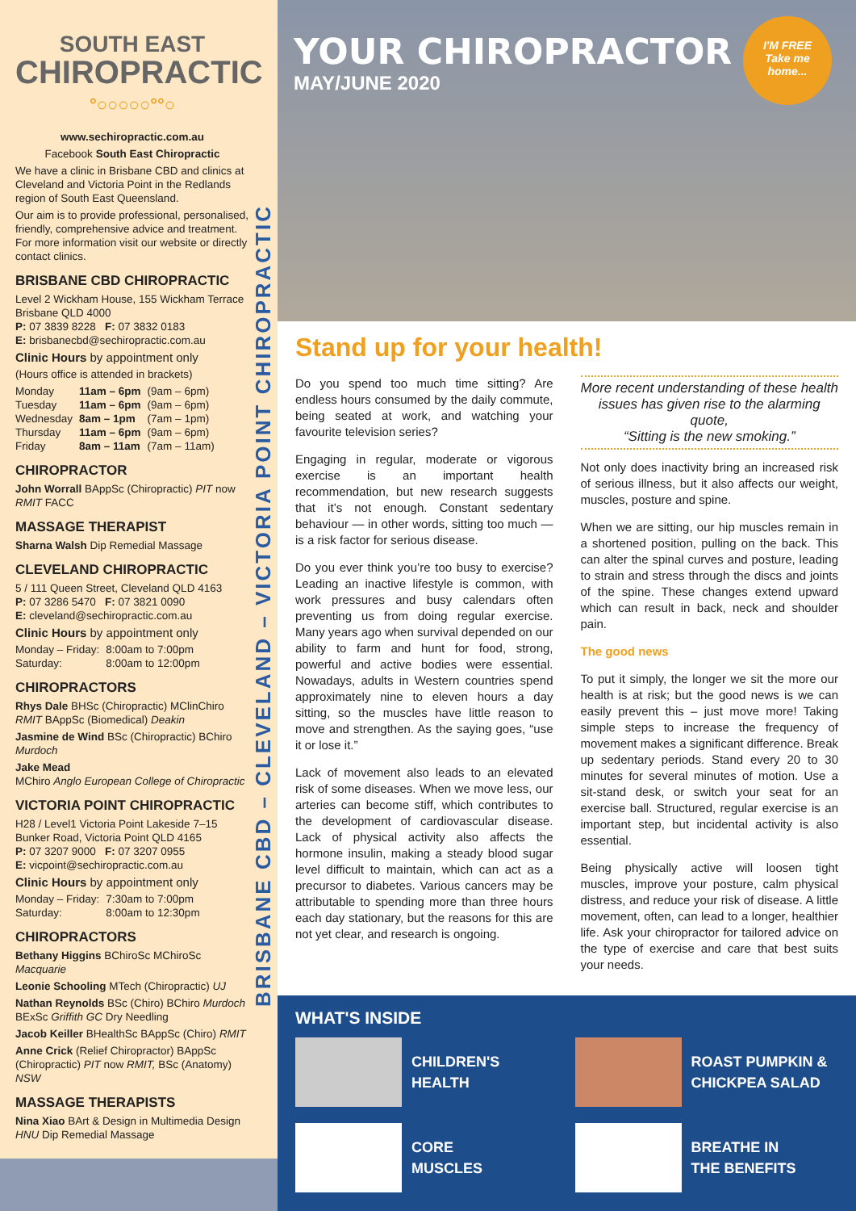SOUTH EAST
CHIROPRACTIC
°○○○○○°°○
www.sechiropractic.com.au
Facebook South East Chiropractic
We have a clinic in Brisbane CBD and clinics at Cleveland and Victoria Point in the Redlands region of South East Queensland.
Our aim is to provide professional, personalised, friendly, comprehensive advice and treatment. For more information visit our website or directly contact clinics.
BRISBANE CBD CHIROPRACTIC
Level 2 Wickham House, 155 Wickham Terrace Brisbane QLD 4000
P: 07 3839 8228 F: 07 3832 0183
E: brisbanecbd@sechiropractic.com.au
Clinic Hours by appointment only
(Hours office is attended in brackets)
| Monday | 11am – 6pm | (9am – 6pm) |
| Tuesday | 11am – 6pm | (9am – 6pm) |
| Wednesday | 8am – 1pm | (7am – 1pm) |
| Thursday | 11am – 6pm | (9am – 6pm) |
| Friday | 8am – 11am | (7am – 11am) |
CHIROPRACTOR
John Worrall BAppSc (Chiropractic) PIT now RMIT FACC
MASSAGE THERAPIST
Sharna Walsh Dip Remedial Massage
CLEVELAND CHIROPRACTIC
5 / 111 Queen Street, Cleveland QLD 4163
P: 07 3286 5470 F: 07 3821 0090
E: cleveland@sechiropractic.com.au
Clinic Hours by appointment only
| Monday – Friday: | 8:00am to 7:00pm |
| Saturday: | 8:00am to 12:00pm |
CHIROPRACTORS
Rhys Dale BHSc (Chiropractic) MClinChiro RMIT BAppSc (Biomedical) Deakin
Jasmine de Wind BSc (Chiropractic) BChiro Murdoch
Jake Mead
MChiro Anglo European College of Chiropractic
VICTORIA POINT CHIROPRACTIC
H28 / Level1 Victoria Point Lakeside 7–15 Bunker Road, Victoria Point QLD 4165
P: 07 3207 9000 F: 07 3207 0955
E: vicpoint@sechiropractic.com.au
Clinic Hours by appointment only
| Monday – Friday: | 7:30am to 7:00pm |
| Saturday: | 8:00am to 12:30pm |
CHIROPRACTORS
Bethany Higgins BChiroSc MChiroSc Macquarie
Leonie Schooling MTech (Chiropractic) UJ
Nathan Reynolds BSc (Chiro) BChiro Murdoch BExSc Griffith GC Dry Needling
Jacob Keiller BHealthSc BAppSc (Chiro) RMIT
Anne Crick (Relief Chiropractor) BAppSc (Chiropractic) PIT now RMIT, BSc (Anatomy) NSW
MASSAGE THERAPISTS
Nina Xiao BArt & Design in Multimedia Design HNU Dip Remedial Massage
BRISBANE CBD – CLEVELAND – VICTORIA POINT CHIROPRACTIC
YOUR CHIROPRACTOR
MAY/JUNE 2020
I'M FREE
Take me
home...
Stand up for your health!
Do you spend too much time sitting? Are endless hours consumed by the daily commute, being seated at work, and watching your favourite television series?
Engaging in regular, moderate or vigorous exercise is an important health recommendation, but new research suggests that it’s not enough. Constant sedentary behaviour — in other words, sitting too much — is a risk factor for serious disease.
Do you ever think you’re too busy to exercise? Leading an inactive lifestyle is common, with work pressures and busy calendars often preventing us from doing regular exercise. Many years ago when survival depended on our ability to farm and hunt for food, strong, powerful and active bodies were essential. Nowadays, adults in Western countries spend approximately nine to eleven hours a day sitting, so the muscles have little reason to move and strengthen. As the saying goes, “use it or lose it.”
Lack of movement also leads to an elevated risk of some diseases. When we move less, our arteries can become stiff, which contributes to the development of cardiovascular disease. Lack of physical activity also affects the hormone insulin, making a steady blood sugar level difficult to maintain, which can act as a precursor to diabetes. Various cancers may be attributable to spending more than three hours each day stationary, but the reasons for this are not yet clear, and research is ongoing.
More recent understanding of these health issues has given rise to the alarming quote,
“Sitting is the new smoking.”
Not only does inactivity bring an increased risk of serious illness, but it also affects our weight, muscles, posture and spine.
When we are sitting, our hip muscles remain in a shortened position, pulling on the back. This can alter the spinal curves and posture, leading to strain and stress through the discs and joints of the spine. These changes extend upward which can result in back, neck and shoulder pain.
The good news
To put it simply, the longer we sit the more our health is at risk; but the good news is we can easily prevent this – just move more! Taking simple steps to increase the frequency of movement makes a significant difference. Break up sedentary periods. Stand every 20 to 30 minutes for several minutes of motion. Use a sit-stand desk, or switch your seat for an exercise ball. Structured, regular exercise is an important step, but incidental activity is also essential.
Being physically active will loosen tight muscles, improve your posture, calm physical distress, and reduce your risk of disease. A little movement, often, can lead to a longer, healthier life. Ask your chiropractor for tailored advice on the type of exercise and care that best suits your needs.
WHAT'S INSIDE
CHILDREN'S
HEALTH
ROAST PUMPKIN &
CHICKPEA SALAD
CORE
MUSCLES
BREATHE IN
THE BENEFITS